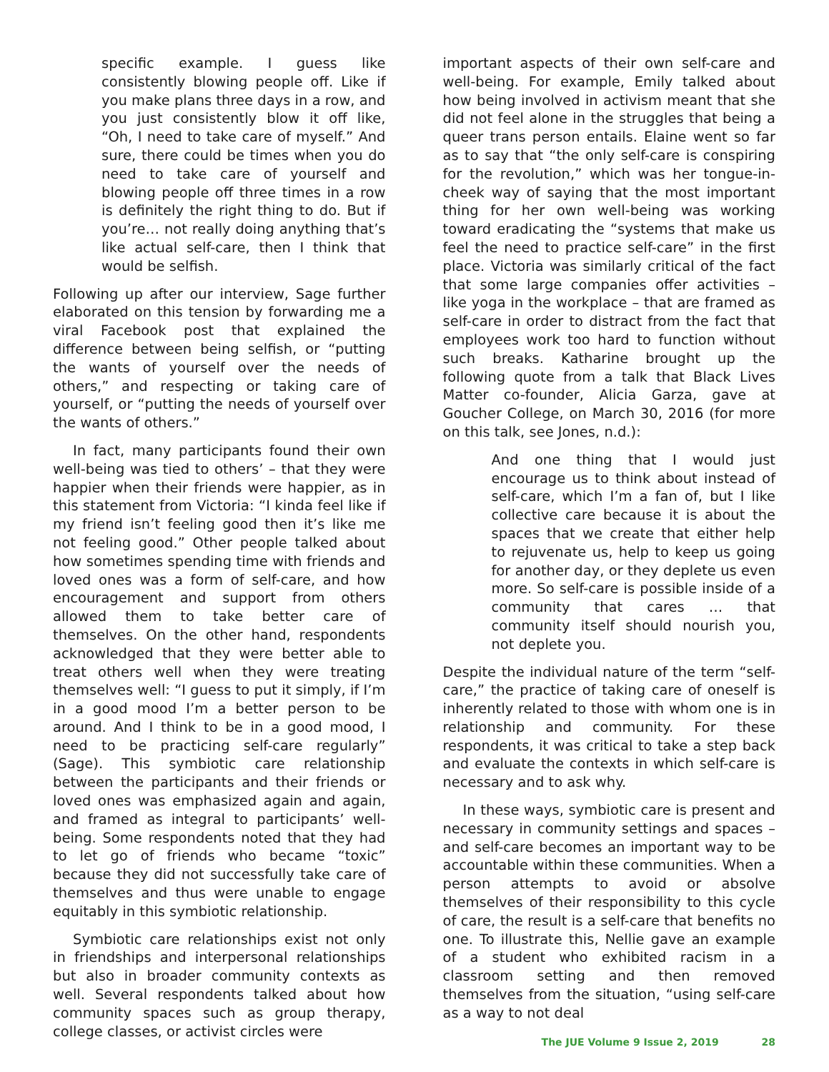specific example. I guess like consistently blowing people off. Like if you make plans three days in a row, and you just consistently blow it off like, “Oh, I need to take care of myself.” And sure, there could be times when you do need to take care of yourself and blowing people off three times in a row is definitely the right thing to do. But if you’re… not really doing anything that’s like actual self-care, then I think that would be selfish.
Following up after our interview, Sage further elaborated on this tension by forwarding me a viral Facebook post that explained the difference between being selfish, or “putting the wants of yourself over the needs of others,” and respecting or taking care of yourself, or “putting the needs of yourself over the wants of others.”
In fact, many participants found their own well-being was tied to others’ – that they were happier when their friends were happier, as in this statement from Victoria: “I kinda feel like if my friend isn’t feeling good then it’s like me not feeling good.” Other people talked about how sometimes spending time with friends and loved ones was a form of self-care, and how encouragement and support from others allowed them to take better care of themselves. On the other hand, respondents acknowledged that they were better able to treat others well when they were treating themselves well: “I guess to put it simply, if I’m in a good mood I’m a better person to be around. And I think to be in a good mood, I need to be practicing self-care regularly” (Sage). This symbiotic care relationship between the participants and their friends or loved ones was emphasized again and again, and framed as integral to participants’ well-being. Some respondents noted that they had to let go of friends who became “toxic” because they did not successfully take care of themselves and thus were unable to engage equitably in this symbiotic relationship.
Symbiotic care relationships exist not only in friendships and interpersonal relationships but also in broader community contexts as well. Several respondents talked about how community spaces such as group therapy, college classes, or activist circles were
important aspects of their own self-care and well-being. For example, Emily talked about how being involved in activism meant that she did not feel alone in the struggles that being a queer trans person entails. Elaine went so far as to say that “the only self-care is conspiring for the revolution,” which was her tongue-in-cheek way of saying that the most important thing for her own well-being was working toward eradicating the “systems that make us feel the need to practice self-care” in the first place. Victoria was similarly critical of the fact that some large companies offer activities – like yoga in the workplace – that are framed as self-care in order to distract from the fact that employees work too hard to function without such breaks. Katharine brought up the following quote from a talk that Black Lives Matter co-founder, Alicia Garza, gave at Goucher College, on March 30, 2016 (for more on this talk, see Jones, n.d.):
And one thing that I would just encourage us to think about instead of self-care, which I’m a fan of, but I like collective care because it is about the spaces that we create that either help to rejuvenate us, help to keep us going for another day, or they deplete us even more. So self-care is possible inside of a community that cares … that community itself should nourish you, not deplete you.
Despite the individual nature of the term “self-care,” the practice of taking care of oneself is inherently related to those with whom one is in relationship and community. For these respondents, it was critical to take a step back and evaluate the contexts in which self-care is necessary and to ask why.
In these ways, symbiotic care is present and necessary in community settings and spaces – and self-care becomes an important way to be accountable within these communities. When a person attempts to avoid or absolve themselves of their responsibility to this cycle of care, the result is a self-care that benefits no one. To illustrate this, Nellie gave an example of a student who exhibited racism in a classroom setting and then removed themselves from the situation, “using self-care as a way to not deal
The JUE Volume 9 Issue 2, 2019 28